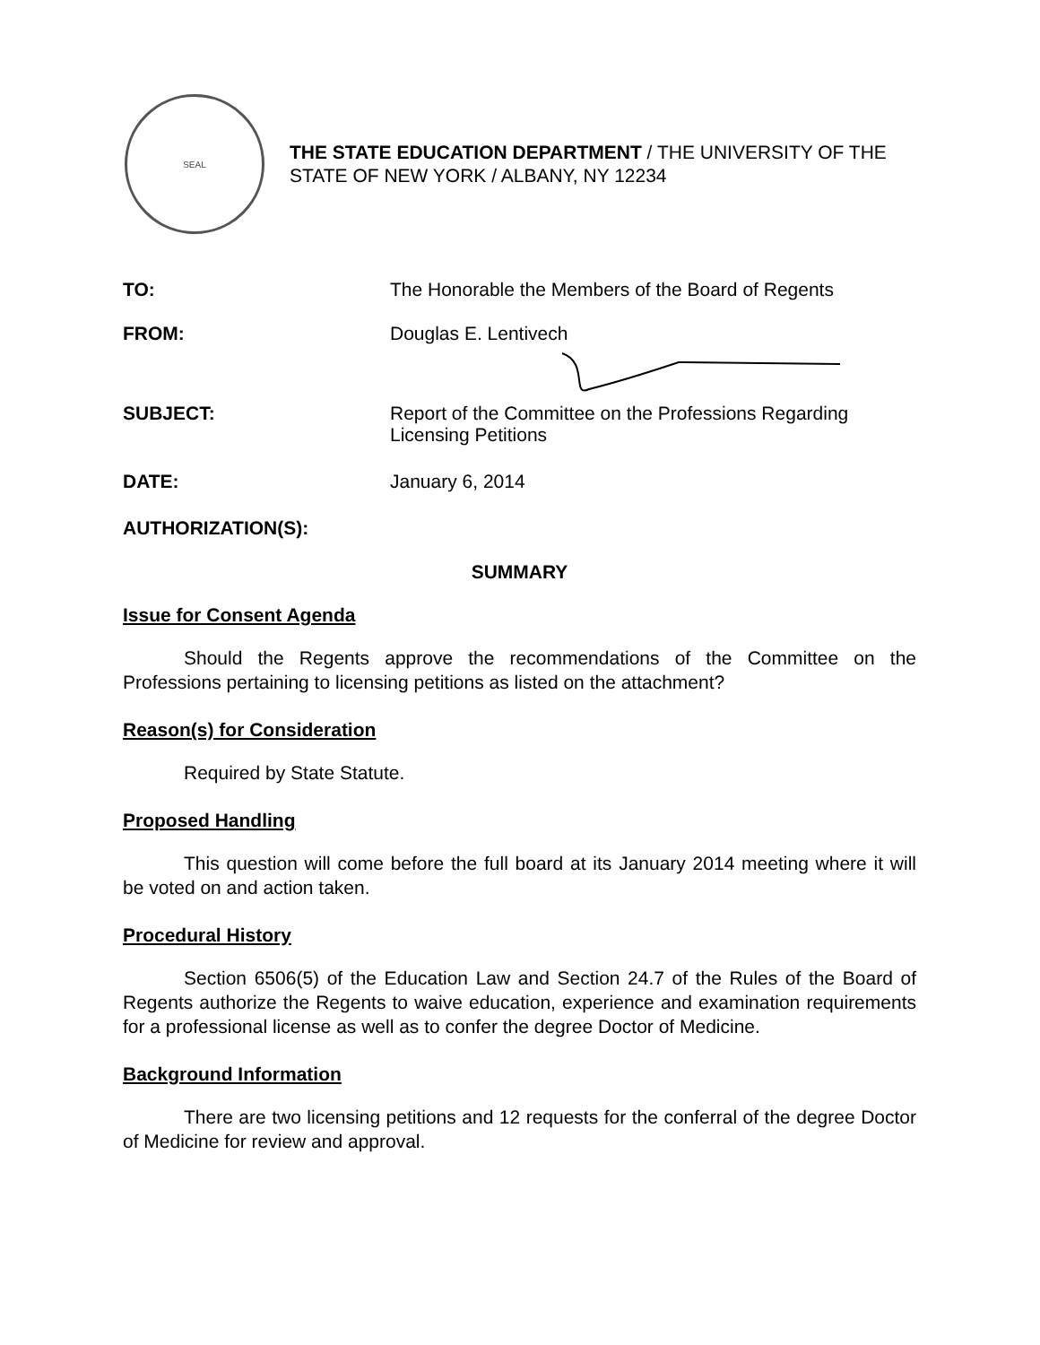SEAL
THE STATE EDUCATION DEPARTMENT / THE UNIVERSITY OF THE STATE OF NEW YORK / ALBANY, NY 12234
TO: The Honorable the Members of the Board of Regents
FROM: Douglas E. Lentivech
SUBJECT: Report of the Committee on the Professions Regarding
Licensing Petitions
DATE: January 6, 2014
AUTHORIZATION(S):
SUMMARY
Issue for Consent Agenda
Should the Regents approve the recommendations of the Committee on the Professions pertaining to licensing petitions as listed on the attachment?
Reason(s) for Consideration
Required by State Statute.
Proposed Handling
This question will come before the full board at its January 2014 meeting where it will be voted on and action taken.
Procedural History
Section 6506(5) of the Education Law and Section 24.7 of the Rules of the Board of Regents authorize the Regents to waive education, experience and examination requirements for a professional license as well as to confer the degree Doctor of Medicine.
Background Information
There are two licensing petitions and 12 requests for the conferral of the degree Doctor of Medicine for review and approval.